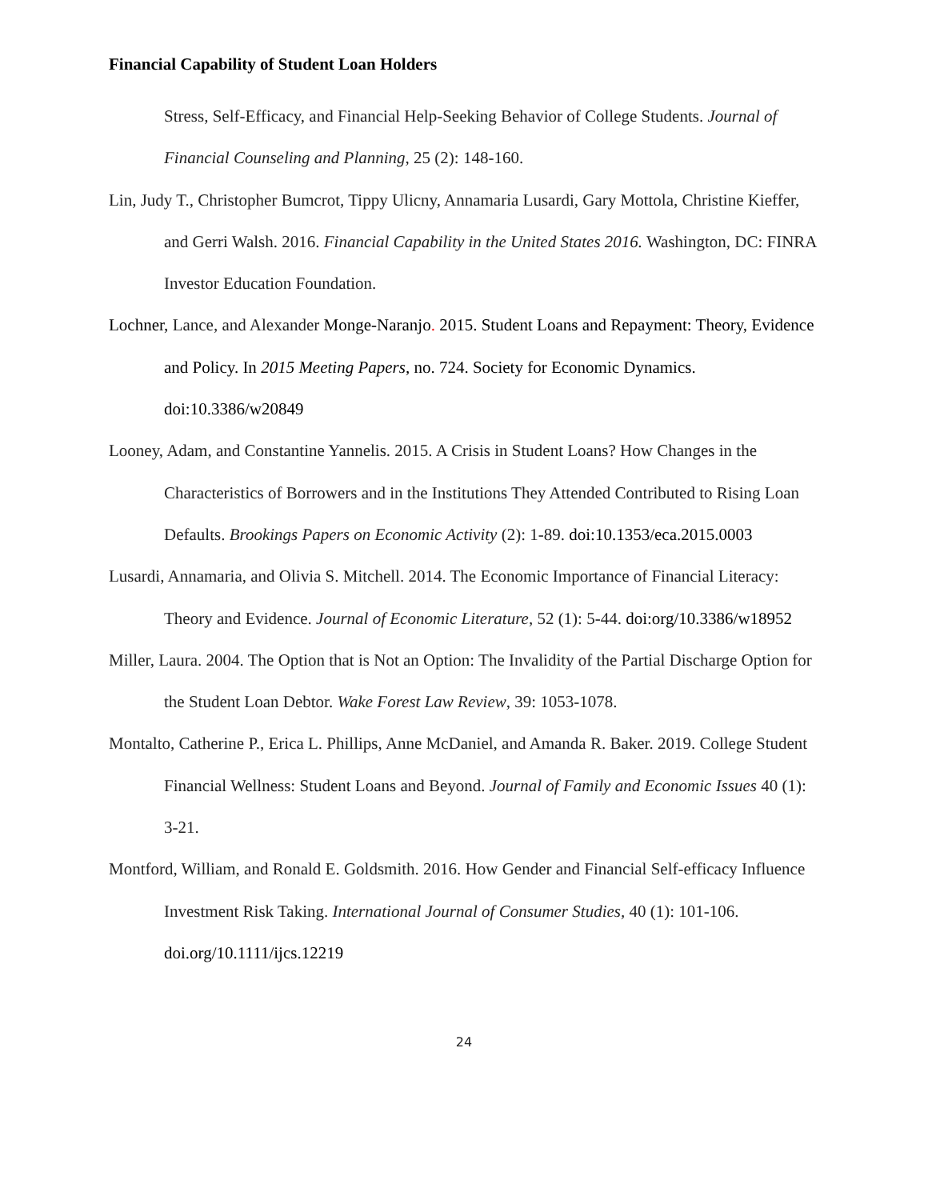Financial Capability of Student Loan Holders
Stress, Self-Efficacy, and Financial Help-Seeking Behavior of College Students. Journal of Financial Counseling and Planning, 25 (2): 148-160.
Lin, Judy T., Christopher Bumcrot, Tippy Ulicny, Annamaria Lusardi, Gary Mottola, Christine Kieffer, and Gerri Walsh. 2016. Financial Capability in the United States 2016. Washington, DC: FINRA Investor Education Foundation.
Lochner, Lance, and Alexander Monge-Naranjo. 2015. Student Loans and Repayment: Theory, Evidence and Policy. In 2015 Meeting Papers, no. 724. Society for Economic Dynamics. doi:10.3386/w20849
Looney, Adam, and Constantine Yannelis. 2015. A Crisis in Student Loans? How Changes in the Characteristics of Borrowers and in the Institutions They Attended Contributed to Rising Loan Defaults. Brookings Papers on Economic Activity (2): 1-89. doi:10.1353/eca.2015.0003
Lusardi, Annamaria, and Olivia S. Mitchell. 2014. The Economic Importance of Financial Literacy: Theory and Evidence. Journal of Economic Literature, 52 (1): 5-44. doi:org/10.3386/w18952
Miller, Laura. 2004. The Option that is Not an Option: The Invalidity of the Partial Discharge Option for the Student Loan Debtor. Wake Forest Law Review, 39: 1053-1078.
Montalto, Catherine P., Erica L. Phillips, Anne McDaniel, and Amanda R. Baker. 2019. College Student Financial Wellness: Student Loans and Beyond. Journal of Family and Economic Issues 40 (1): 3-21.
Montford, William, and Ronald E. Goldsmith. 2016. How Gender and Financial Self-efficacy Influence Investment Risk Taking. International Journal of Consumer Studies, 40 (1): 101-106. doi.org/10.1111/ijcs.12219
24